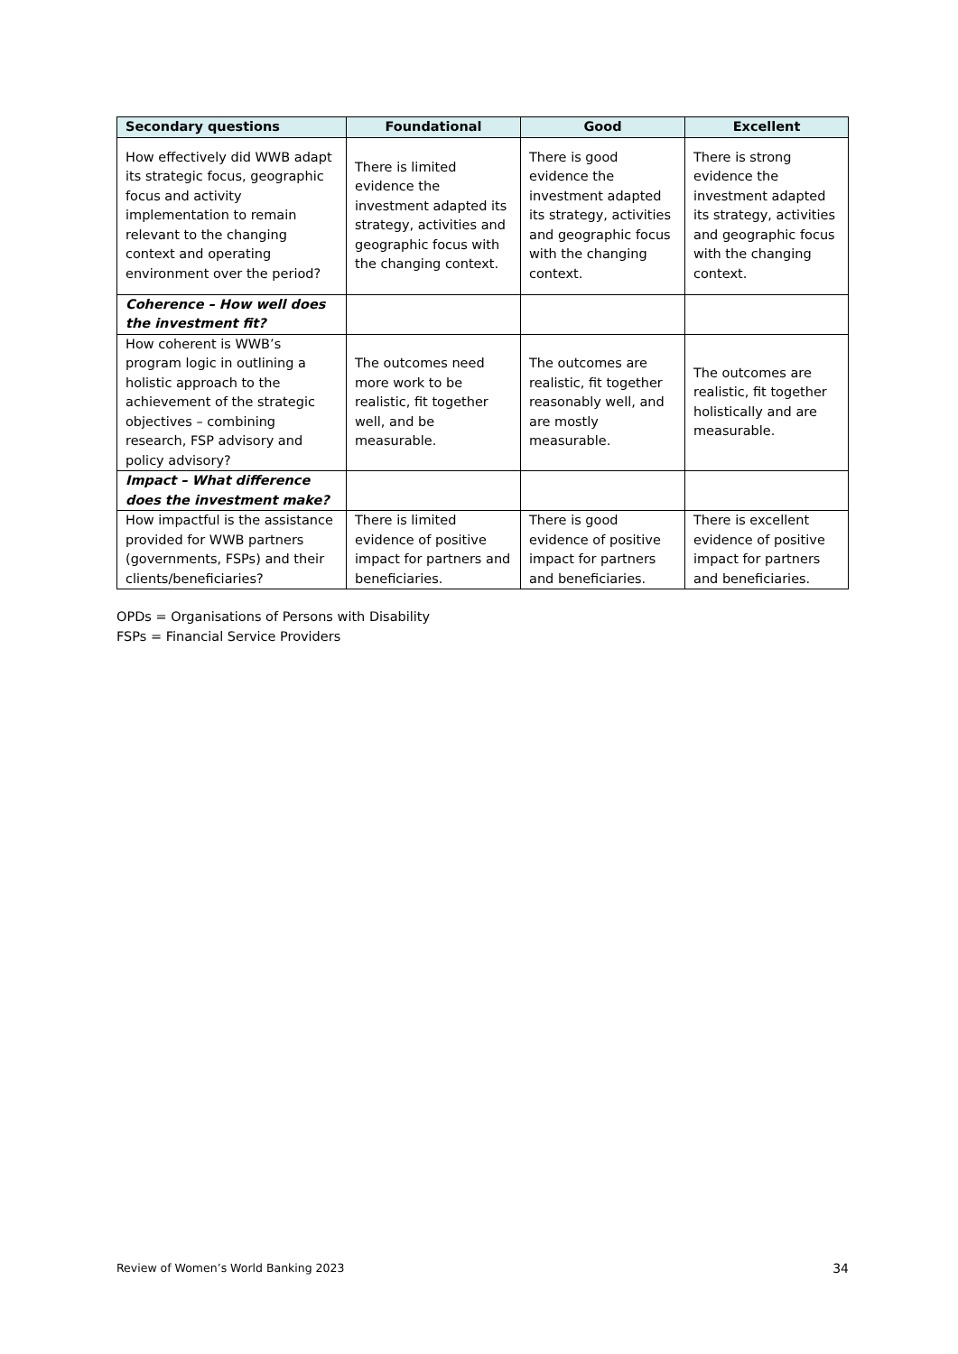| Secondary questions | Foundational | Good | Excellent |
| --- | --- | --- | --- |
| How effectively did WWB adapt its strategic focus, geographic focus and activity implementation to remain relevant to the changing context and operating environment over the period? | There is limited evidence the investment adapted its strategy, activities and geographic focus with the changing context. | There is good evidence the investment adapted its strategy, activities and geographic focus with the changing context. | There is strong evidence the investment adapted its strategy, activities and geographic focus with the changing context. |
| Coherence – How well does the investment fit? | | | |
| How coherent is WWB’s program logic in outlining a holistic approach to the achievement of the strategic objectives – combining research, FSP advisory and policy advisory? | The outcomes need more work to be realistic, fit together well, and be measurable. | The outcomes are realistic, fit together reasonably well, and are mostly measurable. | The outcomes are realistic, fit together holistically and are measurable. |
| Impact – What difference does the investment make? | | | |
| How impactful is the assistance provided for WWB partners (governments, FSPs) and their clients/beneficiaries? | There is limited evidence of positive impact for partners and beneficiaries. | There is good evidence of positive impact for partners and beneficiaries. | There is excellent evidence of positive impact for partners and beneficiaries. |
OPDs = Organisations of Persons with Disability
FSPs = Financial Service Providers
Review of Women’s World Banking 2023 34